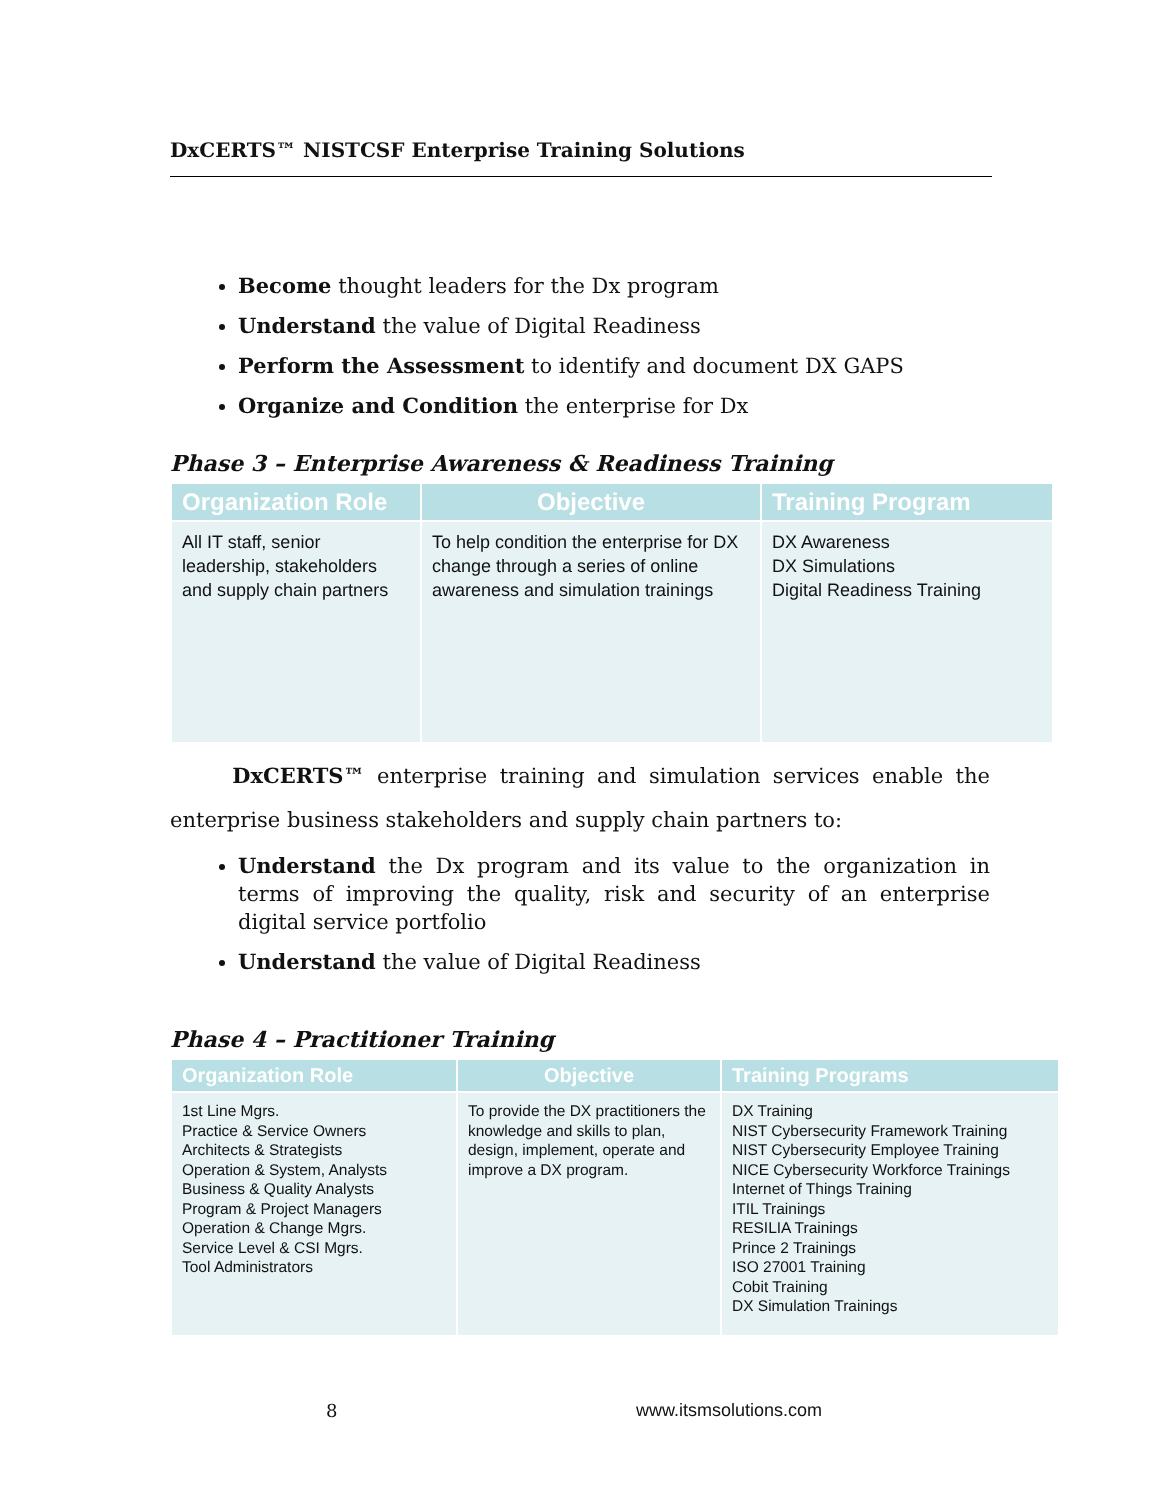DxCERTS™ NISTCSF Enterprise Training Solutions
Become thought leaders for the Dx program
Understand the value of Digital Readiness
Perform the Assessment to identify and document DX GAPS
Organize and Condition the enterprise for Dx
Phase 3 – Enterprise Awareness & Readiness Training
| Organization Role | Objective | Training Program |
| --- | --- | --- |
| All IT staff, senior leadership, stakeholders and supply chain partners | To help condition the enterprise for DX change through a series of online awareness and simulation trainings | DX Awareness DX Simulations Digital Readiness Training |
DxCERTS™ enterprise training and simulation services enable the enterprise business stakeholders and supply chain partners to:
Understand the Dx program and its value to the organization in terms of improving the quality, risk and security of an enterprise digital service portfolio
Understand the value of Digital Readiness
Phase 4 – Practitioner Training
| Organization Role | Objective | Training Programs |
| --- | --- | --- |
| 1st Line Mgrs. Practice & Service Owners Architects & Strategists Operation & System, Analysts Business & Quality Analysts Program & Project Managers Operation & Change Mgrs. Service Level & CSI Mgrs. Tool Administrators | To provide the DX practitioners the knowledge and skills to plan, design, implement, operate and improve a DX program. | DX Training NIST Cybersecurity Framework Training NIST Cybersecurity Employee Training NICE Cybersecurity Workforce Trainings Internet of Things Training ITIL Trainings RESILIA Trainings Prince 2 Trainings ISO 27001 Training Cobit Training DX Simulation Trainings |
8 www.itsmsolutions.com